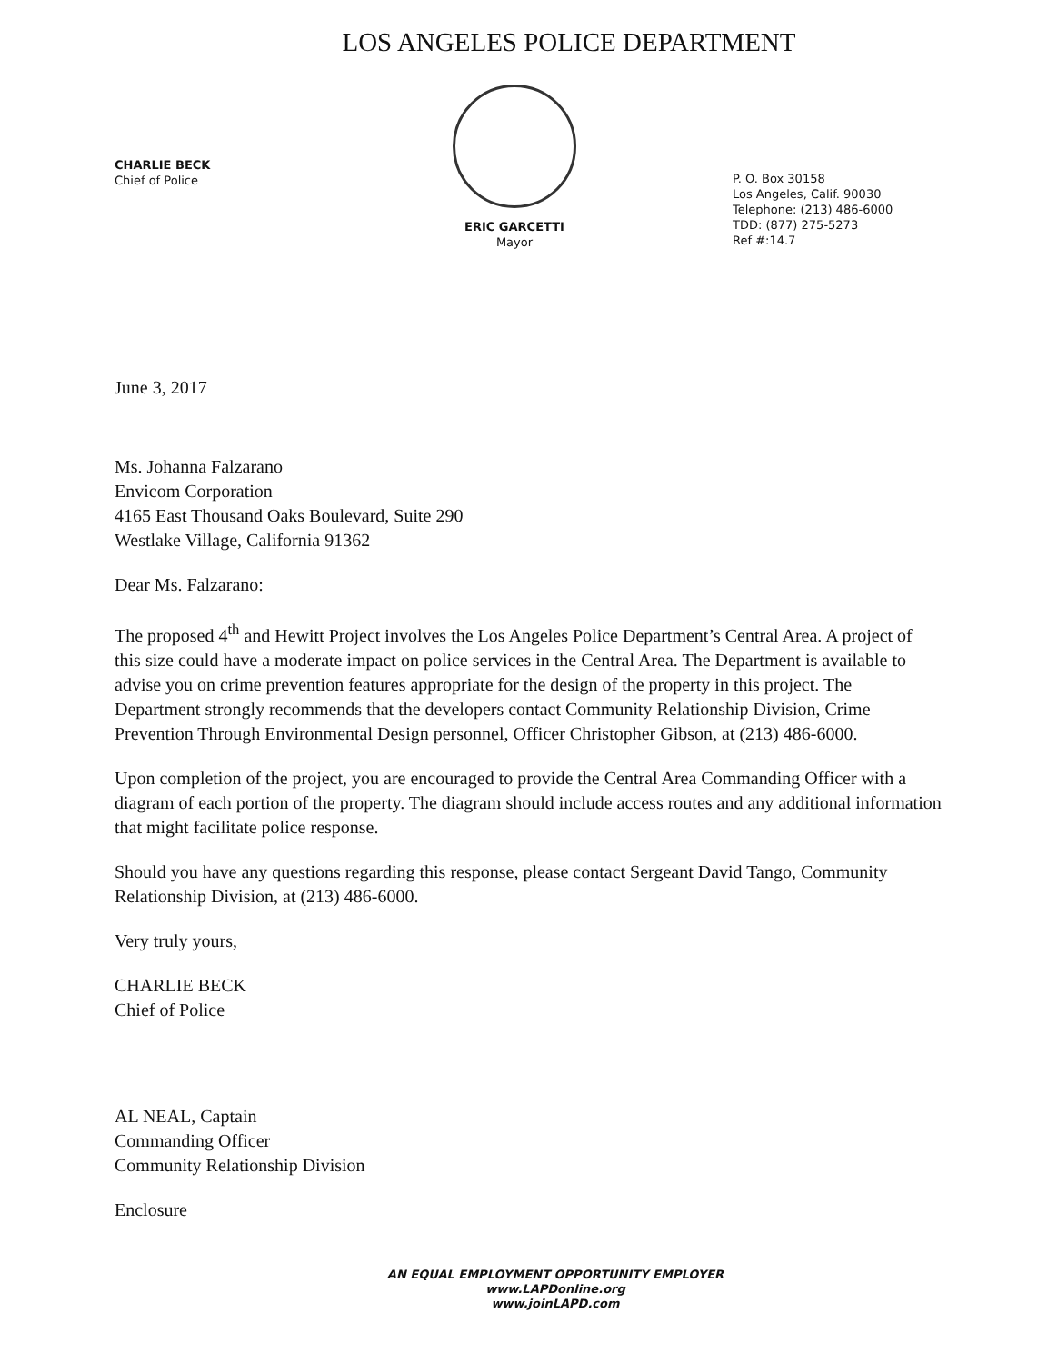LOS ANGELES POLICE DEPARTMENT
CHARLIE BECK
Chief of Police
ERIC GARCETTI
Mayor
P. O. Box 30158
Los Angeles, Calif. 90030
Telephone: (213) 486-6000
TDD: (877) 275-5273
Ref #:14.7
June 3, 2017
Ms. Johanna Falzarano
Envicom Corporation
4165 East Thousand Oaks Boulevard, Suite 290
Westlake Village, California 91362
Dear Ms. Falzarano:
The proposed 4<sup>th</sup> and Hewitt Project involves the Los Angeles Police Department’s Central Area. A project of this size could have a moderate impact on police services in the Central Area. The Department is available to advise you on crime prevention features appropriate for the design of the property in this project. The Department strongly recommends that the developers contact Community Relationship Division, Crime Prevention Through Environmental Design personnel, Officer Christopher Gibson, at (213) 486-6000.
Upon completion of the project, you are encouraged to provide the Central Area Commanding Officer with a diagram of each portion of the property. The diagram should include access routes and any additional information that might facilitate police response.
Should you have any questions regarding this response, please contact Sergeant David Tango, Community Relationship Division, at (213) 486-6000.
Very truly yours,
CHARLIE BECK
Chief of Police
AL NEAL, Captain
Commanding Officer
Community Relationship Division
Enclosure
AN EQUAL EMPLOYMENT OPPORTUNITY EMPLOYER
www.LAPDonline.org
www.joinLAPD.com